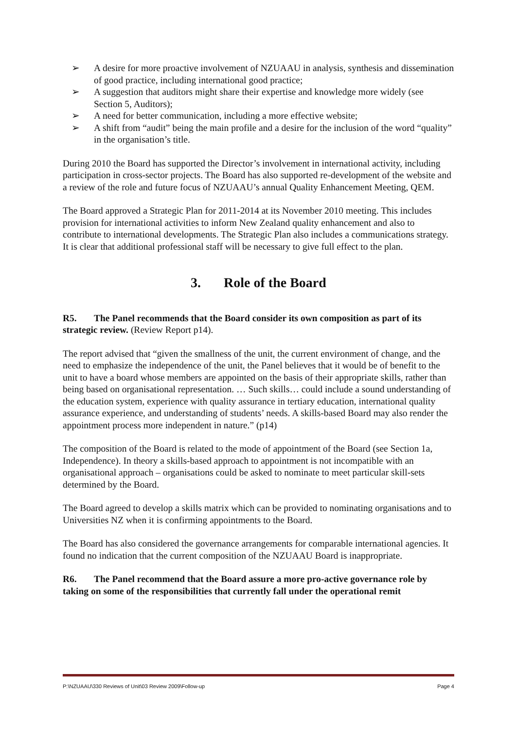➢ A desire for more proactive involvement of NZUAAU in analysis, synthesis and dissemination of good practice, including international good practice;
➢ A suggestion that auditors might share their expertise and knowledge more widely (see Section 5, Auditors);
➢ A need for better communication, including a more effective website;
➢ A shift from “audit” being the main profile and a desire for the inclusion of the word “quality” in the organisation’s title.
During 2010 the Board has supported the Director’s involvement in international activity, including participation in cross-sector projects. The Board has also supported re-development of the website and a review of the role and future focus of NZUAAU’s annual Quality Enhancement Meeting, QEM.
The Board approved a Strategic Plan for 2011-2014 at its November 2010 meeting. This includes provision for international activities to inform New Zealand quality enhancement and also to contribute to international developments. The Strategic Plan also includes a communications strategy. It is clear that additional professional staff will be necessary to give full effect to the plan.
3. Role of the Board
R5. The Panel recommends that the Board consider its own composition as part of its strategic review. (Review Report p14).
The report advised that “given the smallness of the unit, the current environment of change, and the need to emphasize the independence of the unit, the Panel believes that it would be of benefit to the unit to have a board whose members are appointed on the basis of their appropriate skills, rather than being based on organisational representation. … Such skills… could include a sound understanding of the education system, experience with quality assurance in tertiary education, international quality assurance experience, and understanding of students’ needs. A skills-based Board may also render the appointment process more independent in nature.” (p14)
The composition of the Board is related to the mode of appointment of the Board (see Section 1a, Independence). In theory a skills-based approach to appointment is not incompatible with an organisational approach – organisations could be asked to nominate to meet particular skill-sets determined by the Board.
The Board agreed to develop a skills matrix which can be provided to nominating organisations and to Universities NZ when it is confirming appointments to the Board.
The Board has also considered the governance arrangements for comparable international agencies. It found no indication that the current composition of the NZUAAU Board is inappropriate.
R6. The Panel recommend that the Board assure a more pro-active governance role by taking on some of the responsibilities that currently fall under the operational remit
P:\NZUAAU\330 Reviews of Unit\03 Review 2009\Follow-up Page 4